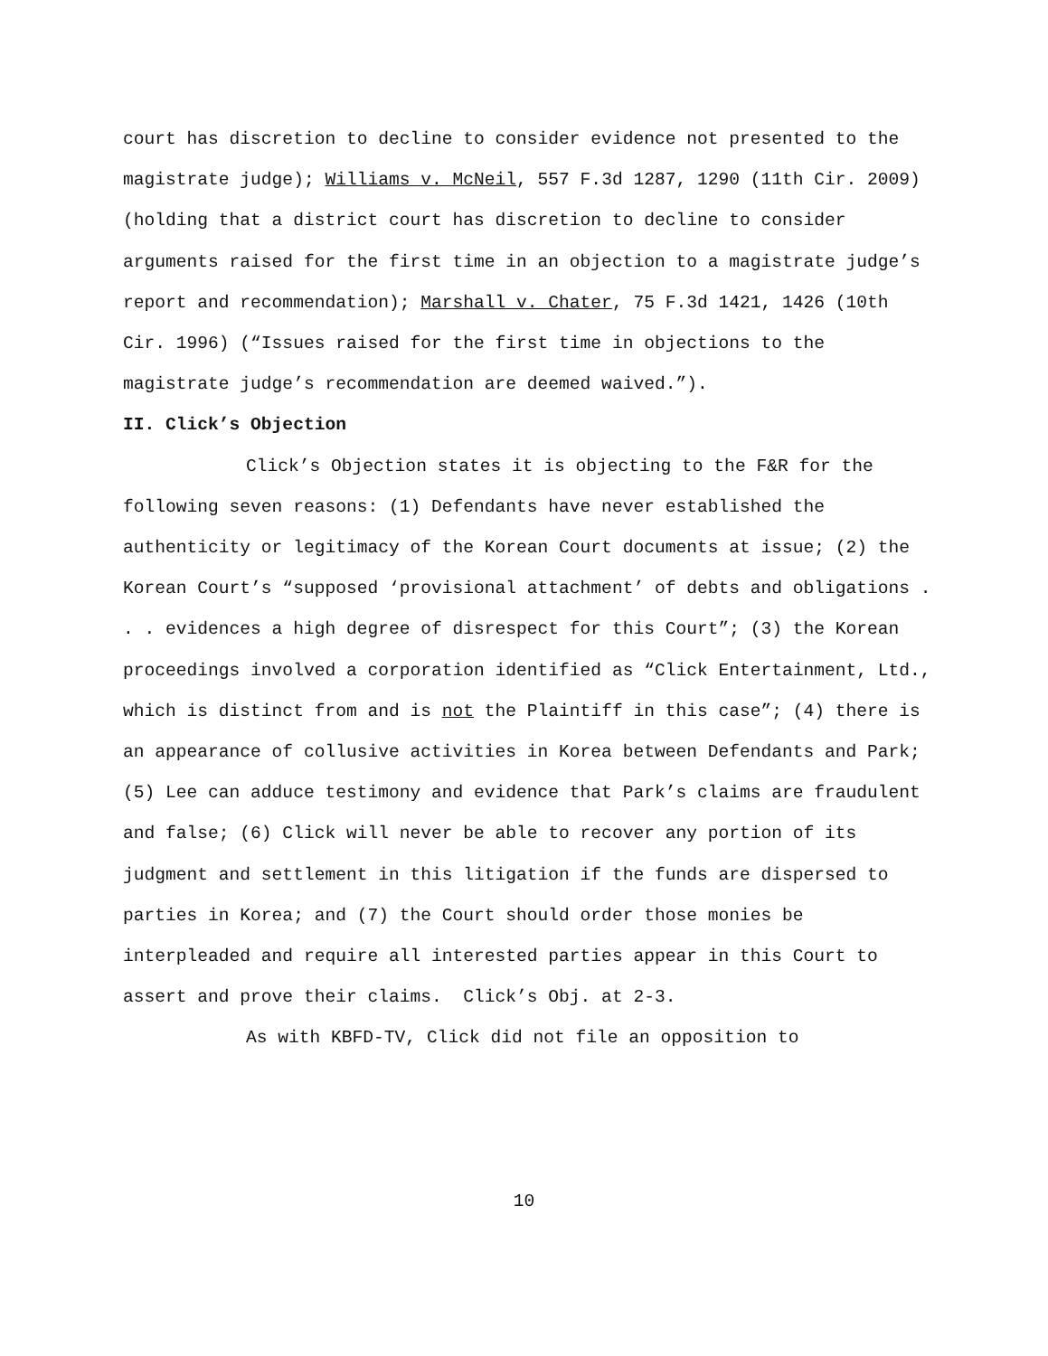court has discretion to decline to consider evidence not presented to the magistrate judge); Williams v. McNeil, 557 F.3d 1287, 1290 (11th Cir. 2009) (holding that a district court has discretion to decline to consider arguments raised for the first time in an objection to a magistrate judge’s report and recommendation); Marshall v. Chater, 75 F.3d 1421, 1426 (10th Cir. 1996) (“Issues raised for the first time in objections to the magistrate judge’s recommendation are deemed waived.”).
II. Click’s Objection
Click’s Objection states it is objecting to the F&R for the following seven reasons: (1) Defendants have never established the authenticity or legitimacy of the Korean Court documents at issue; (2) the Korean Court’s “supposed ‘provisional attachment’ of debts and obligations . . . evidences a high degree of disrespect for this Court”; (3) the Korean proceedings involved a corporation identified as “Click Entertainment, Ltd., which is distinct from and is not the Plaintiff in this case”; (4) there is an appearance of collusive activities in Korea between Defendants and Park; (5) Lee can adduce testimony and evidence that Park’s claims are fraudulent and false; (6) Click will never be able to recover any portion of its judgment and settlement in this litigation if the funds are dispersed to parties in Korea; and (7) the Court should order those monies be interpleaded and require all interested parties appear in this Court to assert and prove their claims. Click’s Obj. at 2-3.
As with KBFD-TV, Click did not file an opposition to
10